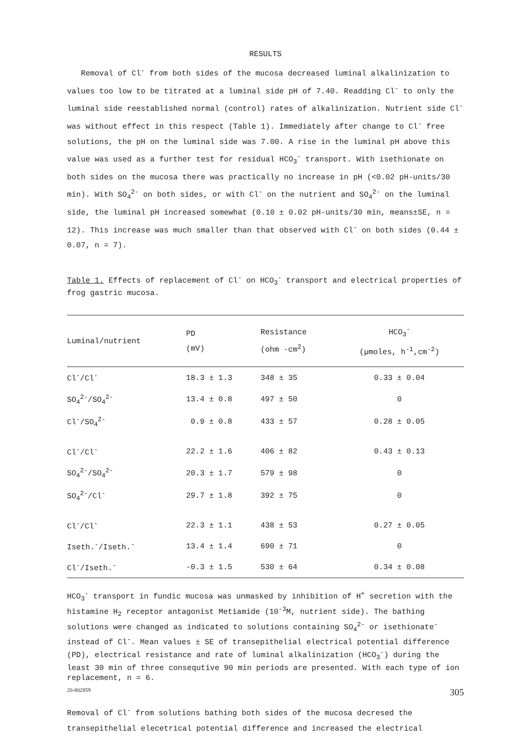RESULTS
Removal of Cl<sup>-</sup> from both sides of the mucosa decreased luminal alkalinization to values too low to be titrated at a luminal side pH of 7.40. Readding Cl<sup>-</sup> to only the luminal side reestablished normal (control) rates of alkalinization. Nutrient side Cl<sup>-</sup> was without effect in this respect (Table 1). Immediately after change to Cl<sup>-</sup> free solutions, the pH on the luminal side was 7.00. A rise in the luminal pH above this value was used as a further test for residual HCO<sub>3</sub><sup>-</sup> transport. With isethionate on both sides on the mucosa there was practically no increase in pH (<0.02 pH-units/30 min). With SO<sub>4</sub><sup>2-</sup> on both sides, or with Cl<sup>-</sup> on the nutrient and SO<sub>4</sub><sup>2-</sup> on the luminal side, the luminal pH increased somewhat (0.10 ± 0.02 pH-units/30 min, means±SE, n = 12). This increase was much smaller than that observed with Cl<sup>-</sup> on both sides (0.44 ± 0.07, n = 7).
Table 1. Effects of replacement of Cl<sup>-</sup> on HCO<sub>3</sub><sup>-</sup> transport and electrical properties of frog gastric mucosa.
| Luminal/nutrient | PD (mV) | Resistance (ohm ·cm<sup>2</sup>) | HCO<sub>3</sub><sup>-</sup> (µmoles, h<sup>-1</sup>,cm<sup>-2</sup>) |
| --- | --- | --- | --- |
| Cl<sup>-</sup>/Cl<sup>-</sup> | 18.3 ± 1.3 | 348 ± 35 | 0.33 ± 0.04 |
| SO<sub>4</sub><sup>2-</sup>/SO<sub>4</sub><sup>2-</sup> | 13.4 ± 0.8 | 497 ± 50 | 0 |
| Cl<sup>-</sup>/SO<sub>4</sub><sup>2-</sup> | 0.9 ± 0.8 | 433 ± 57 | 0.28 ± 0.05 |
| Cl<sup>-</sup>/Cl<sup>-</sup> | 22.2 ± 1.6 | 406 ± 82 | 0.43 ± 0.13 |
| SO<sub>4</sub><sup>2-</sup>/SO<sub>4</sub><sup>2-</sup> | 20.3 ± 1.7 | 579 ± 98 | 0 |
| SO<sub>4</sub><sup>2-</sup>/Cl<sup>-</sup> | 29.7 ± 1.8 | 392 ± 75 | 0 |
| Cl<sup>-</sup>/Cl<sup>-</sup> | 22.3 ± 1.1 | 438 ± 53 | 0.27 ± 0.05 |
| Iseth.<sup>-</sup>/Iseth.<sup>-</sup> | 13.4 ± 1.4 | 690 ± 71 | 0 |
| Cl<sup>-</sup>/Iseth.<sup>-</sup> | -0.3 ± 1.5 | 530 ± 64 | 0.34 ± 0.08 |
HCO<sub>3</sub><sup>-</sup> transport in fundic mucosa was unmasked by inhibition of H<sup>+</sup> secretion with the histamine H<sub>2</sub> receptor antagonist Metiamide (10<sup>-3</sup>M, nutrient side). The bathing solutions were changed as indicated to solutions containing SO<sub>4</sub><sup>2-</sup> or isethionate<sup>-</sup> instead of Cl<sup>-</sup>. Mean values ± SE of transepithelial electrical potential difference (PD), electrical resistance and rate of luminal alkalinization (HCO<sub>3</sub><sup>-</sup>) during the least 30 min of three consequtive 90 min periods are presented. With each type of ion replacement, n = 6.
Removal of Cl<sup>-</sup> from solutions bathing both sides of the mucosa decresed the transepithelial elecetrical potential difference and increased the electrical
20-802859 305